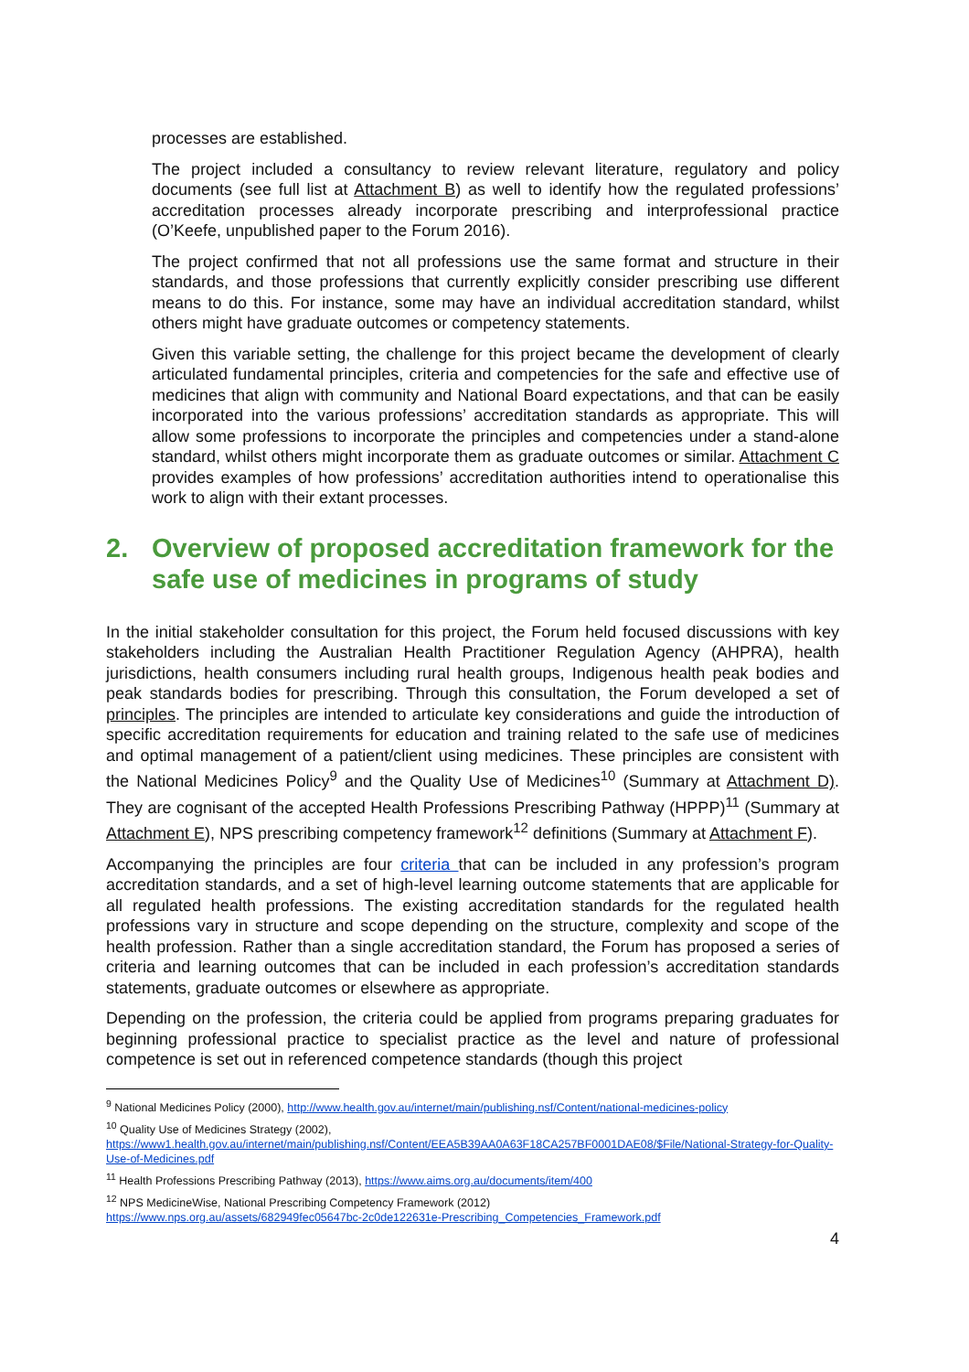processes are established.
The project included a consultancy to review relevant literature, regulatory and policy documents (see full list at Attachment B) as well to identify how the regulated professions’ accreditation processes already incorporate prescribing and interprofessional practice (O’Keefe, unpublished paper to the Forum 2016).
The project confirmed that not all professions use the same format and structure in their standards, and those professions that currently explicitly consider prescribing use different means to do this. For instance, some may have an individual accreditation standard, whilst others might have graduate outcomes or competency statements.
Given this variable setting, the challenge for this project became the development of clearly articulated fundamental principles, criteria and competencies for the safe and effective use of medicines that align with community and National Board expectations, and that can be easily incorporated into the various professions’ accreditation standards as appropriate. This will allow some professions to incorporate the principles and competencies under a stand-alone standard, whilst others might incorporate them as graduate outcomes or similar. Attachment C provides examples of how professions’ accreditation authorities intend to operationalise this work to align with their extant processes.
2. Overview of proposed accreditation framework for the safe use of medicines in programs of study
In the initial stakeholder consultation for this project, the Forum held focused discussions with key stakeholders including the Australian Health Practitioner Regulation Agency (AHPRA), health jurisdictions, health consumers including rural health groups, Indigenous health peak bodies and peak standards bodies for prescribing. Through this consultation, the Forum developed a set of principles. The principles are intended to articulate key considerations and guide the introduction of specific accreditation requirements for education and training related to the safe use of medicines and optimal management of a patient/client using medicines. These principles are consistent with the National Medicines Policy<sup>9</sup> and the Quality Use of Medicines<sup>10</sup> (Summary at Attachment D). They are cognisant of the accepted Health Professions Prescribing Pathway (HPPP)<sup>11</sup> (Summary at Attachment E), NPS prescribing competency framework<sup>12</sup> definitions (Summary at Attachment F).
Accompanying the principles are four criteria that can be included in any profession’s program accreditation standards, and a set of high-level learning outcome statements that are applicable for all regulated health professions. The existing accreditation standards for the regulated health professions vary in structure and scope depending on the structure, complexity and scope of the health profession. Rather than a single accreditation standard, the Forum has proposed a series of criteria and learning outcomes that can be included in each profession’s accreditation standards statements, graduate outcomes or elsewhere as appropriate.
Depending on the profession, the criteria could be applied from programs preparing graduates for beginning professional practice to specialist practice as the level and nature of professional competence is set out in referenced competence standards (though this project
<sup>9</sup> National Medicines Policy (2000), http://www.health.gov.au/internet/main/publishing.nsf/Content/national-medicines-policy
<sup>10</sup> Quality Use of Medicines Strategy (2002),
https://www1.health.gov.au/internet/main/publishing.nsf/Content/EEA5B39AA0A63F18CA257BF0001DAE08/$File/National-Strategy-for-Quality-Use-of-Medicines.pdf
<sup>11</sup> Health Professions Prescribing Pathway (2013), https://www.aims.org.au/documents/item/400
<sup>12</sup> NPS MedicineWise, National Prescribing Competency Framework (2012)
https://www.nps.org.au/assets/682949fec05647bc-2c0de122631e-Prescribing_Competencies_Framework.pdf
4